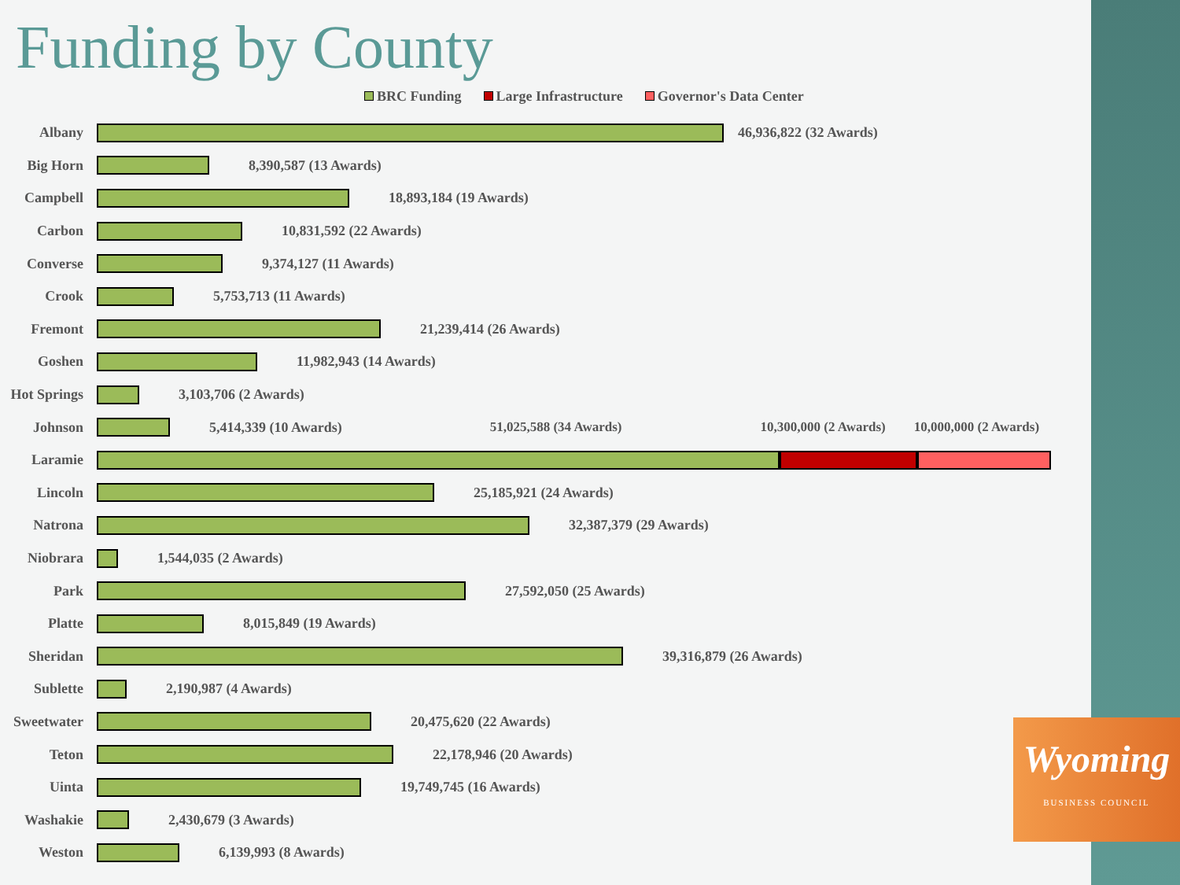Funding by County
BRC Funding Large Infrastructure Governor's Data Center
Albany 46,936,822 (32 Awards)
Big Horn 8,390,587 (13 Awards)
Campbell 18,893,184 (19 Awards)
Carbon 10,831,592 (22 Awards)
Converse 9,374,127 (11 Awards)
Crook 5,753,713 (11 Awards)
Fremont 21,239,414 (26 Awards)
Goshen 11,982,943 (14 Awards)
Hot Springs
3,103,706 (2 Awards)
Johnson 5,414,339 (10 Awards) 51,025,588 (34 Awards) 10,300,000 (2 Awards) 10,000,000 (2 Awards)
Laramie
Lincoln 25,185,921 (24 Awards)
Natrona 32,387,379 (29 Awards)
Niobrara 1,544,035 (2 Awards)
Park 27,592,050 (25 Awards)
Platte 8,015,849 (19 Awards)
Sheridan 39,316,879 (26 Awards)
Sublette 2,190,987 (4 Awards)
Sweetwater
20,475,620 (22 Awards)
Teton 22,178,946 (20 Awards)
Uinta 19,749,745 (16 Awards)
Washakie 2,430,679 (3 Awards)
Weston 6,139,993 (8 Awards)
Wyoming
BUSINESS COUNCIL